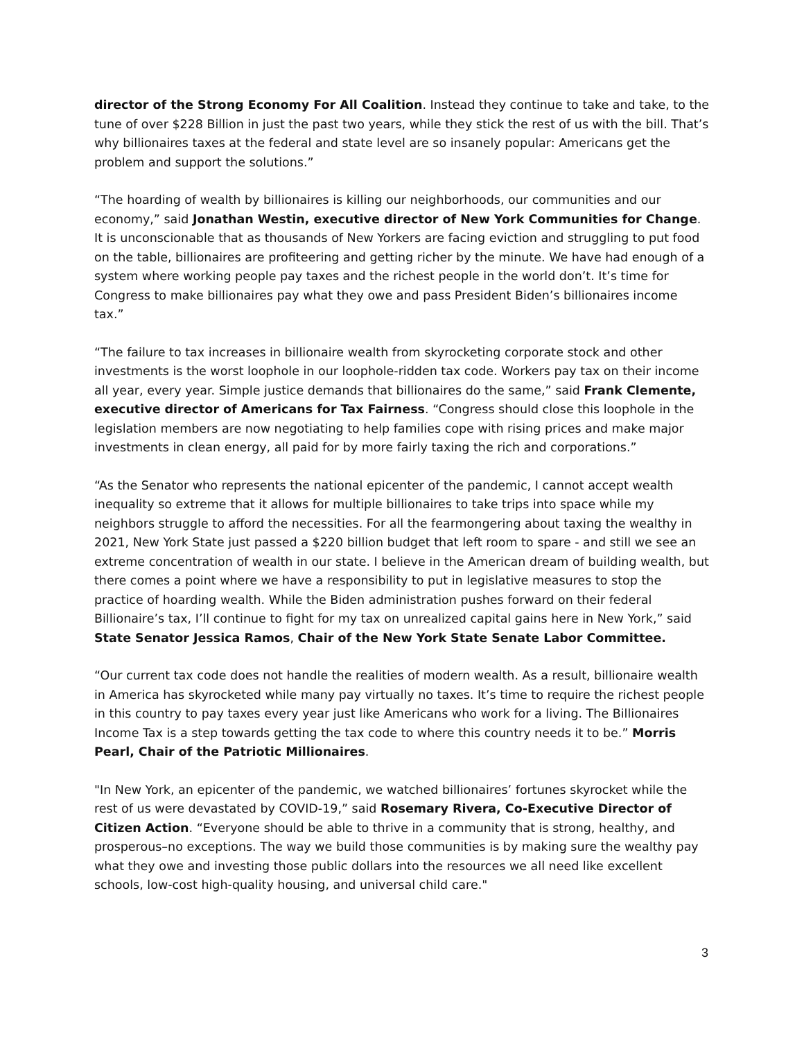director of the Strong Economy For All Coalition. Instead they continue to take and take, to the tune of over $228 Billion in just the past two years, while they stick the rest of us with the bill. That’s why billionaires taxes at the federal and state level are so insanely popular: Americans get the problem and support the solutions.”
“The hoarding of wealth by billionaires is killing our neighborhoods, our communities and our economy,” said Jonathan Westin, executive director of New York Communities for Change. It is unconscionable that as thousands of New Yorkers are facing eviction and struggling to put food on the table, billionaires are profiteering and getting richer by the minute. We have had enough of a system where working people pay taxes and the richest people in the world don’t. It’s time for Congress to make billionaires pay what they owe and pass President Biden’s billionaires income tax.”
“The failure to tax increases in billionaire wealth from skyrocketing corporate stock and other investments is the worst loophole in our loophole-ridden tax code. Workers pay tax on their income all year, every year. Simple justice demands that billionaires do the same,” said Frank Clemente, executive director of Americans for Tax Fairness. “Congress should close this loophole in the legislation members are now negotiating to help families cope with rising prices and make major investments in clean energy, all paid for by more fairly taxing the rich and corporations.”
“As the Senator who represents the national epicenter of the pandemic, I cannot accept wealth inequality so extreme that it allows for multiple billionaires to take trips into space while my neighbors struggle to afford the necessities. For all the fearmongering about taxing the wealthy in 2021, New York State just passed a $220 billion budget that left room to spare - and still we see an extreme concentration of wealth in our state. I believe in the American dream of building wealth, but there comes a point where we have a responsibility to put in legislative measures to stop the practice of hoarding wealth. While the Biden administration pushes forward on their federal Billionaire’s tax, I’ll continue to fight for my tax on unrealized capital gains here in New York,” said State Senator Jessica Ramos, Chair of the New York State Senate Labor Committee.
“Our current tax code does not handle the realities of modern wealth. As a result, billionaire wealth in America has skyrocketed while many pay virtually no taxes. It’s time to require the richest people in this country to pay taxes every year just like Americans who work for a living. The Billionaires Income Tax is a step towards getting the tax code to where this country needs it to be.” Morris Pearl, Chair of the Patriotic Millionaires.
"In New York, an epicenter of the pandemic, we watched billionaires’ fortunes skyrocket while the rest of us were devastated by COVID-19,” said Rosemary Rivera, Co-Executive Director of Citizen Action. “Everyone should be able to thrive in a community that is strong, healthy, and prosperous–no exceptions. The way we build those communities is by making sure the wealthy pay what they owe and investing those public dollars into the resources we all need like excellent schools, low-cost high-quality housing, and universal child care."
3